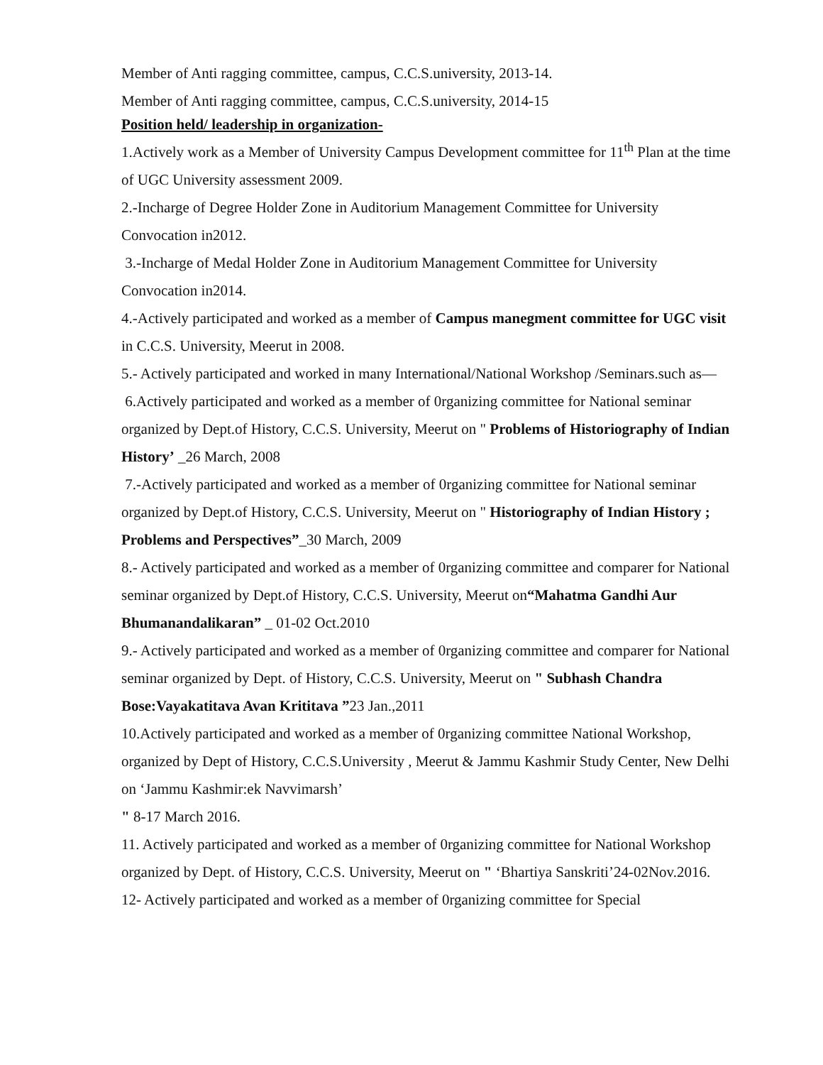Member of Anti ragging committee, campus, C.C.S.university, 2013-14.
Member of Anti ragging committee, campus, C.C.S.university, 2014-15
Position held/ leadership in organization-
1.Actively work as a Member of University Campus Development committee for 11<sup>th</sup> Plan at the time of UGC University assessment 2009.
2.-Incharge of Degree Holder Zone in Auditorium Management Committee for University Convocation in2012.
3.-Incharge of Medal Holder Zone in Auditorium Management Committee for University Convocation in2014.
4.-Actively participated and worked as a member of Campus manegment committee for UGC visit in C.C.S. University, Meerut in 2008.
5.- Actively participated and worked in many International/National Workshop /Seminars.such as—
6.Actively participated and worked as a member of 0rganizing committee for National seminar organized by Dept.of History, C.C.S. University, Meerut on " Problems of Historiography of Indian History’ _26 March, 2008
7.-Actively participated and worked as a member of 0rganizing committee for National seminar organized by Dept.of History, C.C.S. University, Meerut on " Historiography of Indian History ; Problems and Perspectives”_30 March, 2009
8.- Actively participated and worked as a member of 0rganizing committee and comparer for National seminar organized by Dept.of History, C.C.S. University, Meerut on“Mahatma Gandhi Aur Bhumanandalikaran” _ 01-02 Oct.2010
9.- Actively participated and worked as a member of 0rganizing committee and comparer for National seminar organized by Dept. of History, C.C.S. University, Meerut on " Subhash Chandra Bose:Vayakatitava Avan Krititava ”23 Jan.,2011
10.Actively participated and worked as a member of 0rganizing committee National Workshop, organized by Dept of History, C.C.S.University , Meerut & Jammu Kashmir Study Center, New Delhi on ‘Jammu Kashmir:ek Navvimarsh’
" 8-17 March 2016.
11. Actively participated and worked as a member of 0rganizing committee for National Workshop organized by Dept. of History, C.C.S. University, Meerut on " ‘Bhartiya Sanskriti’24-02Nov.2016.
12- Actively participated and worked as a member of 0rganizing committee for Special